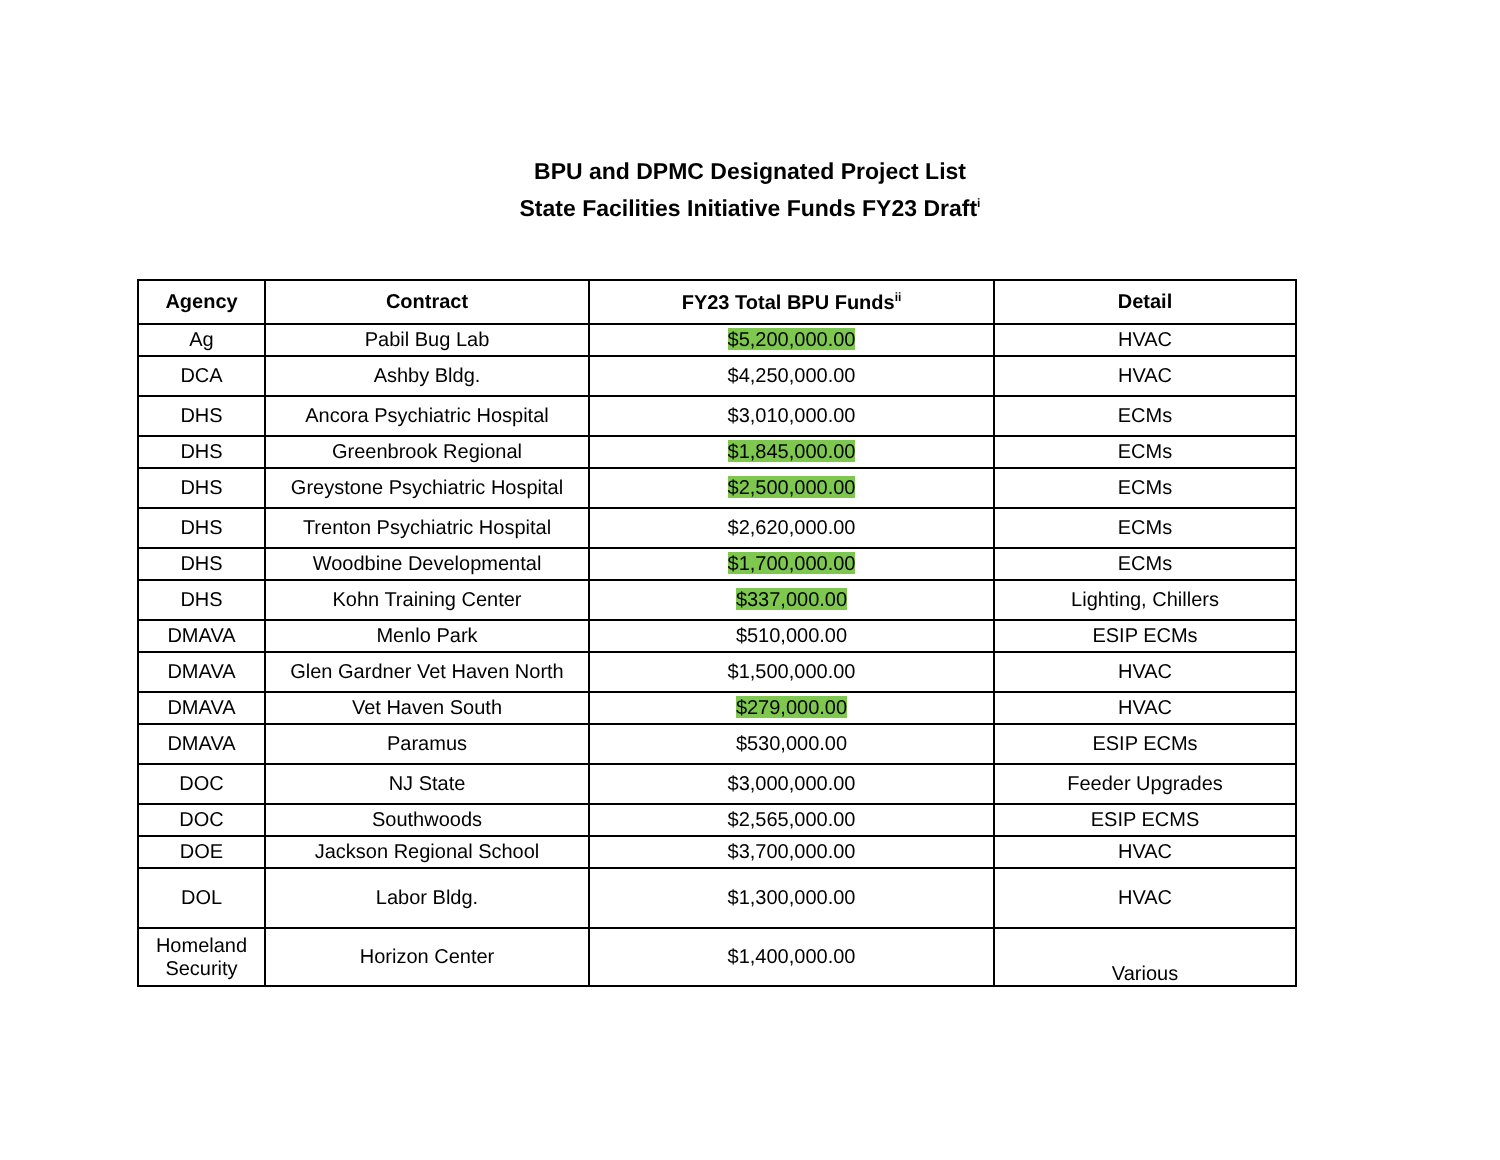BPU and DPMC Designated Project List
State Facilities Initiative Funds FY23 Draft<sup>i</sup>
| Agency | Contract | FY23 Total BPU Funds<sup>ii</sup> | Detail |
| --- | --- | --- | --- |
| Ag | Pabil Bug Lab | $5,200,000.00 | HVAC |
| DCA | Ashby Bldg. | $4,250,000.00 | HVAC |
| DHS | Ancora Psychiatric Hospital | $3,010,000.00 | ECMs |
| DHS | Greenbrook Regional | $1,845,000.00 | ECMs |
| DHS | Greystone Psychiatric Hospital | $2,500,000.00 | ECMs |
| DHS | Trenton Psychiatric Hospital | $2,620,000.00 | ECMs |
| DHS | Woodbine Developmental | $1,700,000.00 | ECMs |
| DHS | Kohn Training Center | $337,000.00 | Lighting, Chillers |
| DMAVA | Menlo Park | $510,000.00 | ESIP ECMs |
| DMAVA | Glen Gardner Vet Haven North | $1,500,000.00 | HVAC |
| DMAVA | Vet Haven South | $279,000.00 | HVAC |
| DMAVA | Paramus | $530,000.00 | ESIP ECMs |
| DOC | NJ State | $3,000,000.00 | Feeder Upgrades |
| DOC | Southwoods | $2,565,000.00 | ESIP ECMS |
| DOE | Jackson Regional School | $3,700,000.00 | HVAC |
| DOL | Labor Bldg. | $1,300,000.00 | HVAC |
| Homeland Security | Horizon Center | $1,400,000.00 | Various |